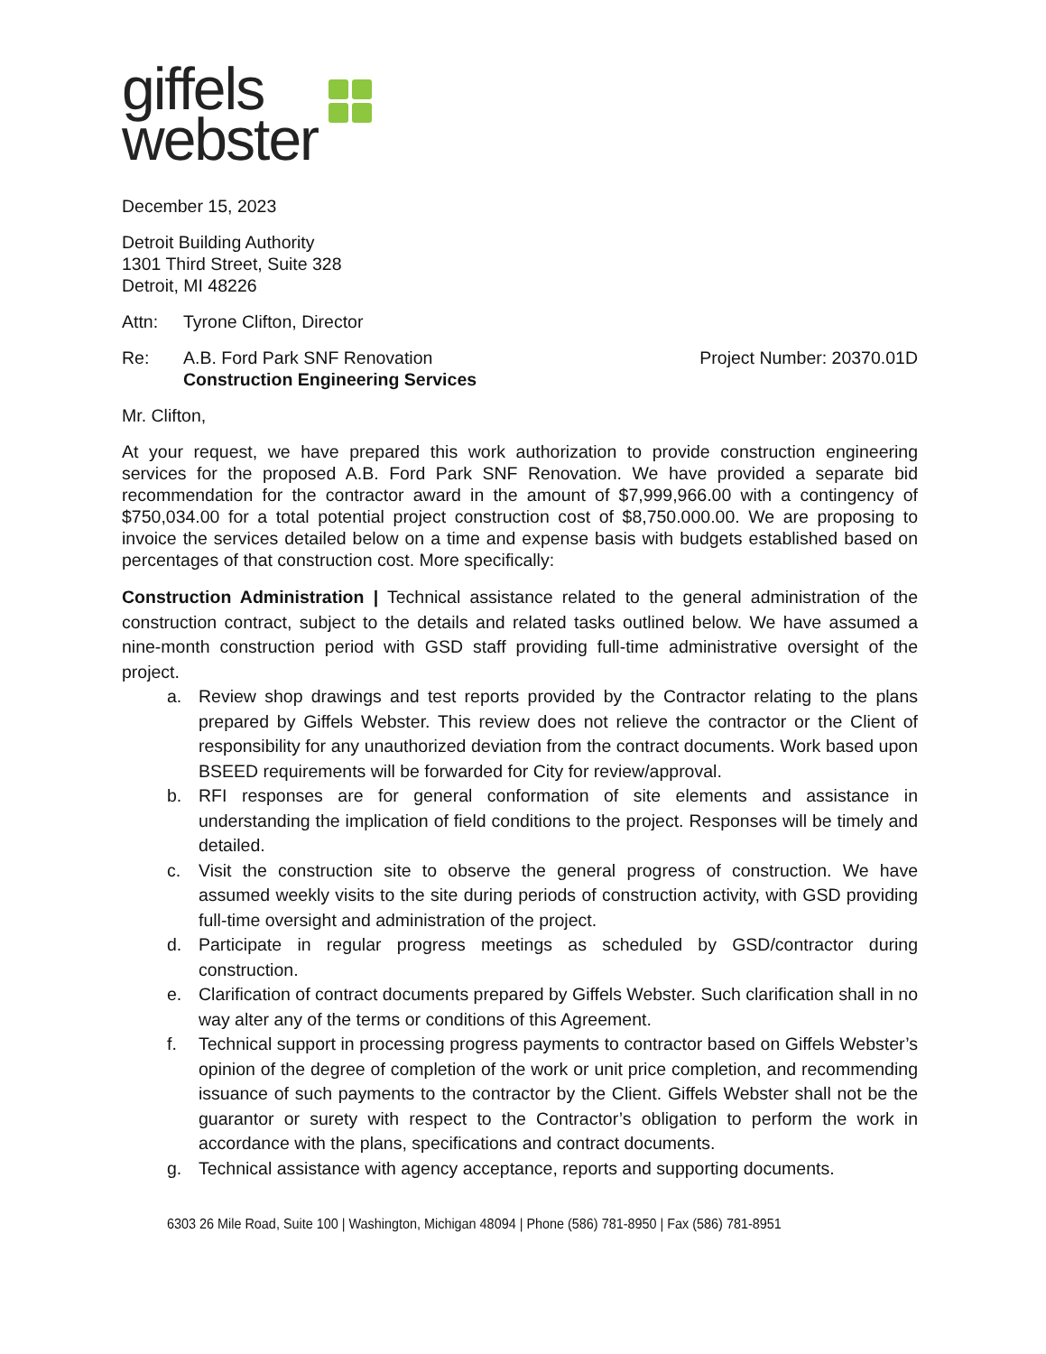giffels
webster
December 15, 2023
Detroit Building Authority
1301 Third Street, Suite 328
Detroit, MI 48226
Attn: Tyrone Clifton, Director
Re: A.B. Ford Park SNF Renovation
Construction Engineering Services Project Number: 20370.01D
Mr. Clifton,
At your request, we have prepared this work authorization to provide construction engineering services for the proposed A.B. Ford Park SNF Renovation. We have provided a separate bid recommendation for the contractor award in the amount of $7,999,966.00 with a contingency of $750,034.00 for a total potential project construction cost of $8,750.000.00. We are proposing to invoice the services detailed below on a time and expense basis with budgets established based on percentages of that construction cost. More specifically:
Construction Administration | Technical assistance related to the general administration of the construction contract, subject to the details and related tasks outlined below. We have assumed a nine-month construction period with GSD staff providing full-time administrative oversight of the project.
a. Review shop drawings and test reports provided by the Contractor relating to the plans prepared by Giffels Webster. This review does not relieve the contractor or the Client of responsibility for any unauthorized deviation from the contract documents. Work based upon BSEED requirements will be forwarded for City for review/approval.
b. RFI responses are for general conformation of site elements and assistance in understanding the implication of field conditions to the project. Responses will be timely and detailed.
c. Visit the construction site to observe the general progress of construction. We have assumed weekly visits to the site during periods of construction activity, with GSD providing full-time oversight and administration of the project.
d. Participate in regular progress meetings as scheduled by GSD/contractor during construction.
e. Clarification of contract documents prepared by Giffels Webster. Such clarification shall in no way alter any of the terms or conditions of this Agreement.
f. Technical support in processing progress payments to contractor based on Giffels Webster’s opinion of the degree of completion of the work or unit price completion, and recommending issuance of such payments to the contractor by the Client. Giffels Webster shall not be the guarantor or surety with respect to the Contractor’s obligation to perform the work in accordance with the plans, specifications and contract documents.
g. Technical assistance with agency acceptance, reports and supporting documents.
6303 26 Mile Road, Suite 100 | Washington, Michigan 48094 | Phone (586) 781-8950 | Fax (586) 781-8951